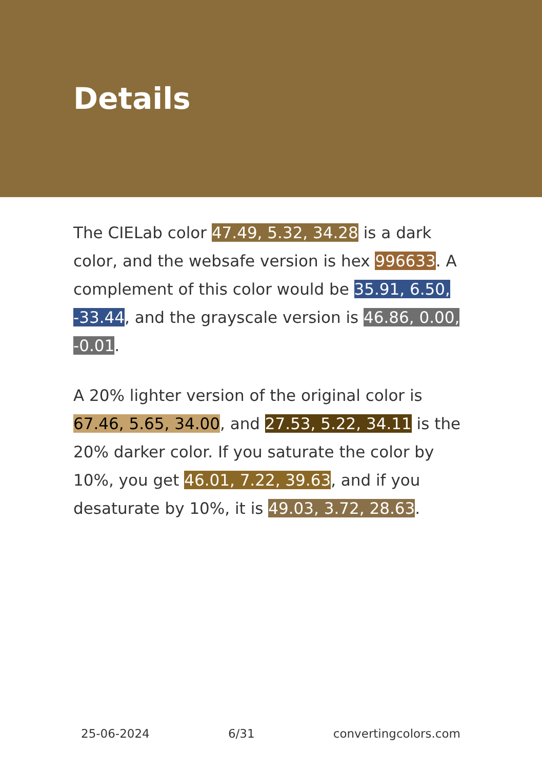Details
The CIELab color 47.49, 5.32, 34.28 is a dark color, and the websafe version is hex 996633. A complement of this color would be 35.91, 6.50, -33.44, and the grayscale version is 46.86, 0.00, -0.01.
A 20% lighter version of the original color is 67.46, 5.65, 34.00, and 27.53, 5.22, 34.11 is the 20% darker color. If you saturate the color by 10%, you get 46.01, 7.22, 39.63, and if you desaturate by 10%, it is 49.03, 3.72, 28.63.
25-06-2024 6/31 convertingcolors.com